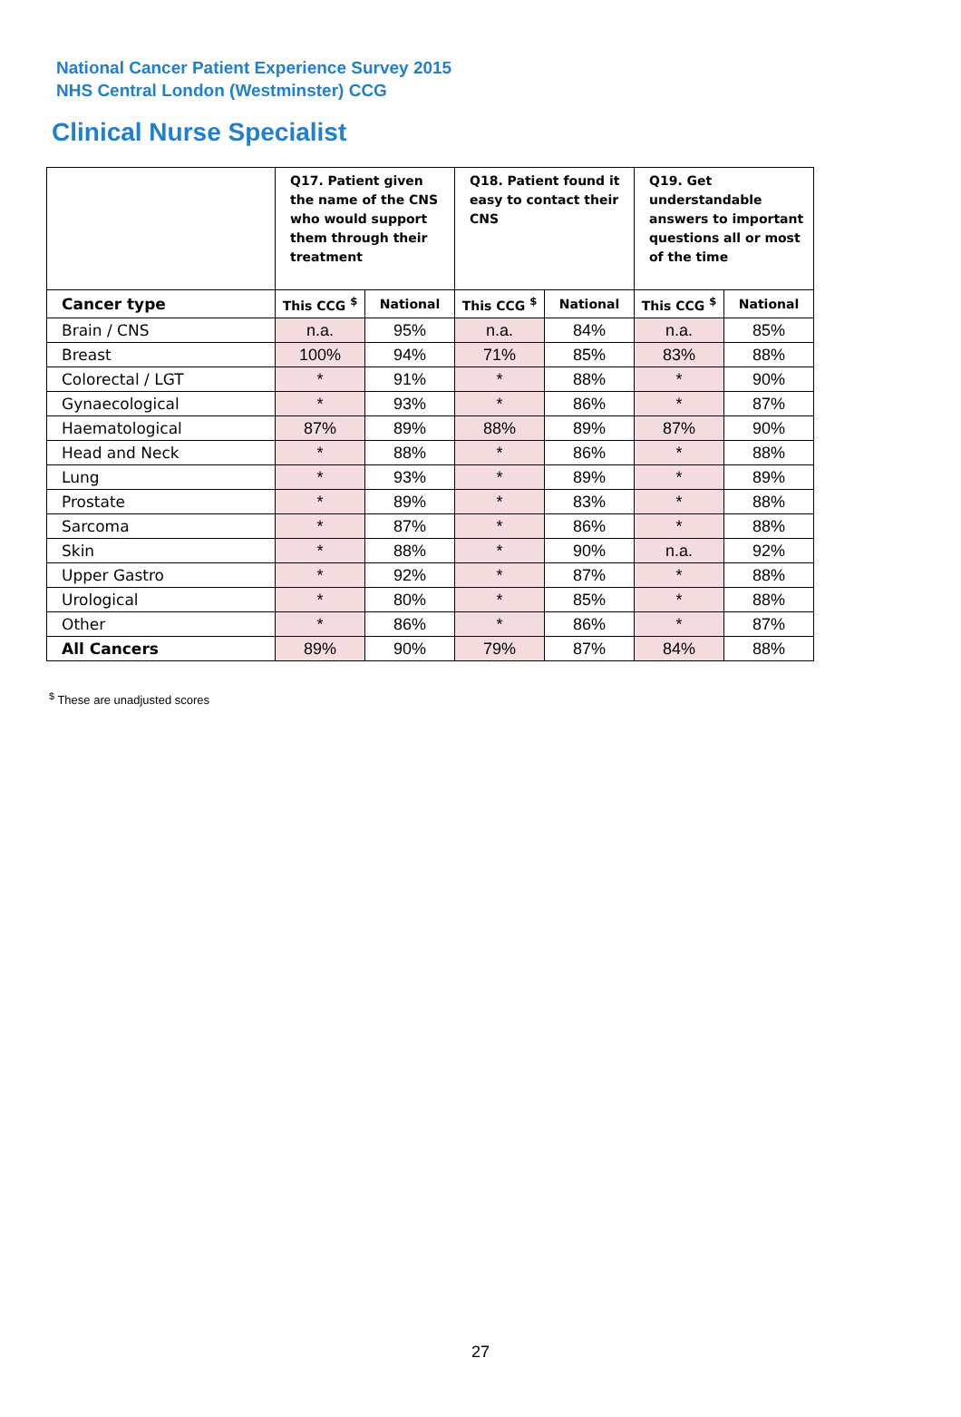National Cancer Patient Experience Survey 2015
NHS Central London (Westminster) CCG
Clinical Nurse Specialist
| | Q17. Patient given the name of the CNS who would support them through their treatment | | Q18. Patient found it easy to contact their CNS | | Q19. Get understandable answers to important questions all or most of the time | |
| --- | --- | --- | --- | --- | --- | --- |
| Cancer type | This CCG <sup>$</sup> | National | This CCG <sup>$</sup> | National | This CCG <sup>$</sup> | National |
| Brain / CNS | n.a. | 95% | n.a. | 84% | n.a. | 85% |
| Breast | 100% | 94% | 71% | 85% | 83% | 88% |
| Colorectal / LGT | * | 91% | * | 88% | * | 90% |
| Gynaecological | * | 93% | * | 86% | * | 87% |
| Haematological | 87% | 89% | 88% | 89% | 87% | 90% |
| Head and Neck | * | 88% | * | 86% | * | 88% |
| Lung | * | 93% | * | 89% | * | 89% |
| Prostate | * | 89% | * | 83% | * | 88% |
| Sarcoma | * | 87% | * | 86% | * | 88% |
| Skin | * | 88% | * | 90% | n.a. | 92% |
| Upper Gastro | * | 92% | * | 87% | * | 88% |
| Urological | * | 80% | * | 85% | * | 88% |
| Other | * | 86% | * | 86% | * | 87% |
| All Cancers | 89% | 90% | 79% | 87% | 84% | 88% |
<sup>$</sup> These are unadjusted scores
27